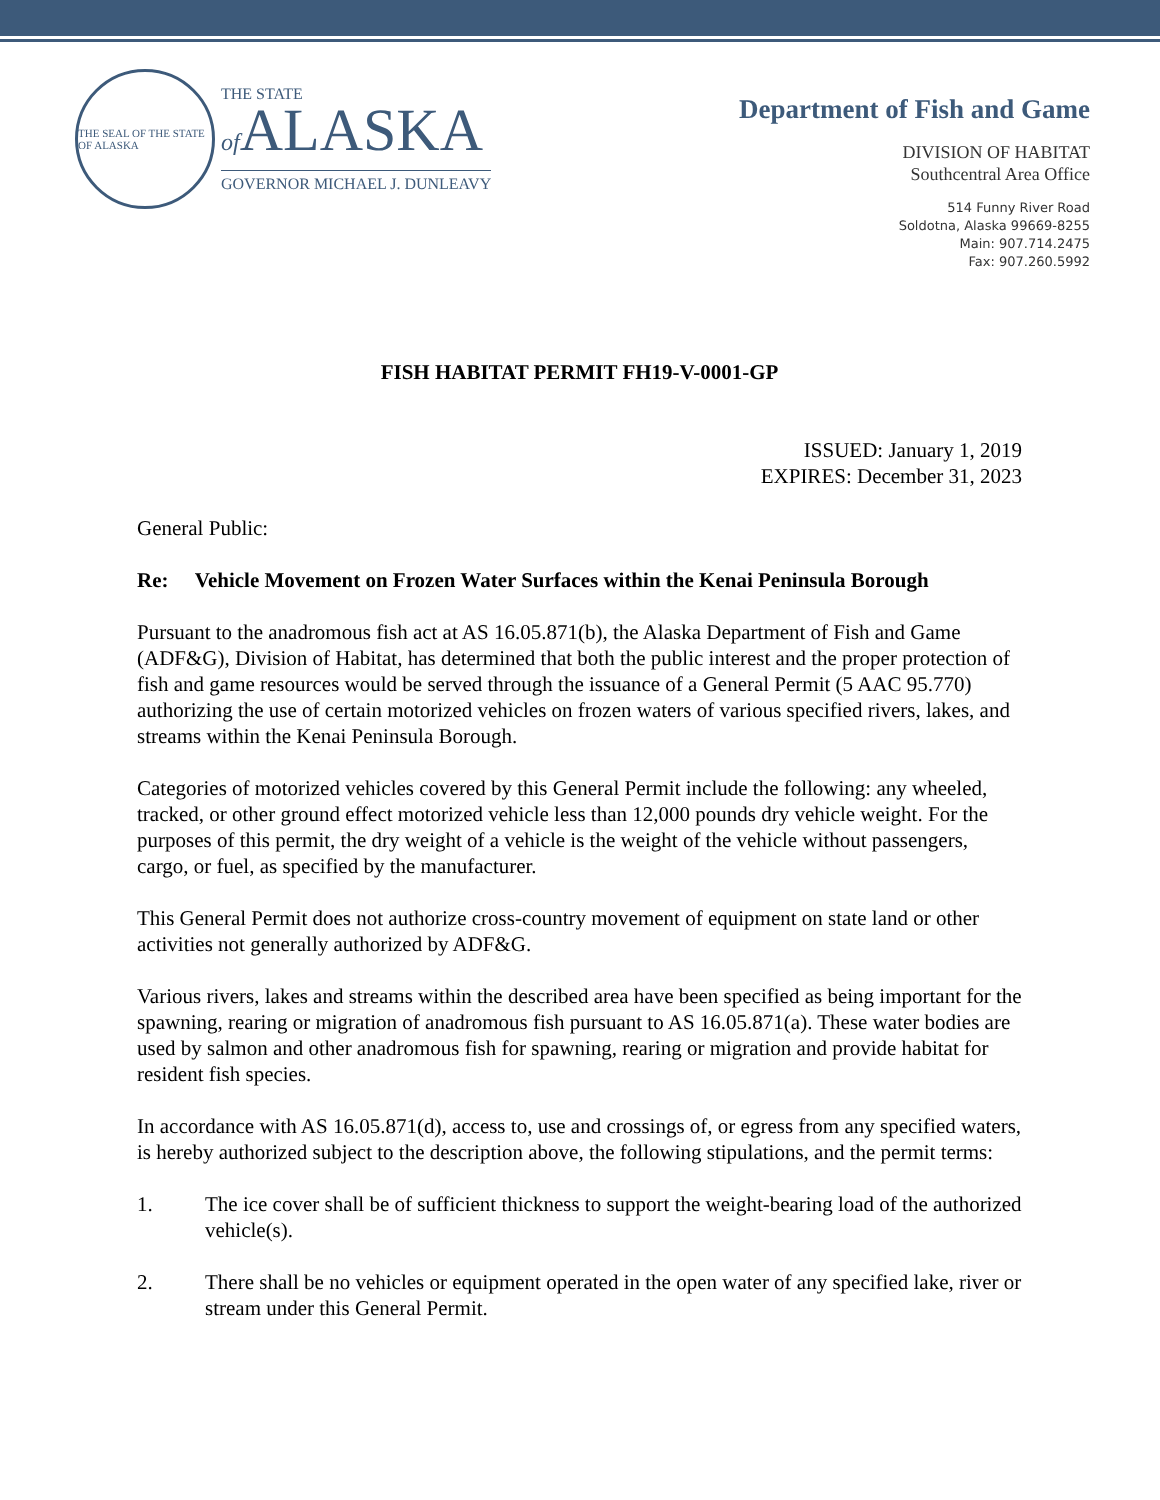THE SEAL OF THE STATE OF ALASKA
THE STATE
of ALASKA
GOVERNOR MICHAEL J. DUNLEAVY
Department of Fish and Game
DIVISION OF HABITAT
Southcentral Area Office
514 Funny River Road
Soldotna, Alaska 99669-8255
Main: 907.714.2475
Fax: 907.260.5992
FISH HABITAT PERMIT FH19-V-0001-GP
ISSUED: January 1, 2019
EXPIRES: December 31, 2023
General Public:
Re: Vehicle Movement on Frozen Water Surfaces within the Kenai Peninsula Borough
Pursuant to the anadromous fish act at AS 16.05.871(b), the Alaska Department of Fish and Game (ADF&G), Division of Habitat, has determined that both the public interest and the proper protection of fish and game resources would be served through the issuance of a General Permit (5 AAC 95.770) authorizing the use of certain motorized vehicles on frozen waters of various specified rivers, lakes, and streams within the Kenai Peninsula Borough.
Categories of motorized vehicles covered by this General Permit include the following: any wheeled, tracked, or other ground effect motorized vehicle less than 12,000 pounds dry vehicle weight. For the purposes of this permit, the dry weight of a vehicle is the weight of the vehicle without passengers, cargo, or fuel, as specified by the manufacturer.
This General Permit does not authorize cross-country movement of equipment on state land or other activities not generally authorized by ADF&G.
Various rivers, lakes and streams within the described area have been specified as being important for the spawning, rearing or migration of anadromous fish pursuant to AS 16.05.871(a). These water bodies are used by salmon and other anadromous fish for spawning, rearing or migration and provide habitat for resident fish species.
In accordance with AS 16.05.871(d), access to, use and crossings of, or egress from any specified waters, is hereby authorized subject to the description above, the following stipulations, and the permit terms:
1. The ice cover shall be of sufficient thickness to support the weight-bearing load of the authorized vehicle(s).
2. There shall be no vehicles or equipment operated in the open water of any specified lake, river or stream under this General Permit.